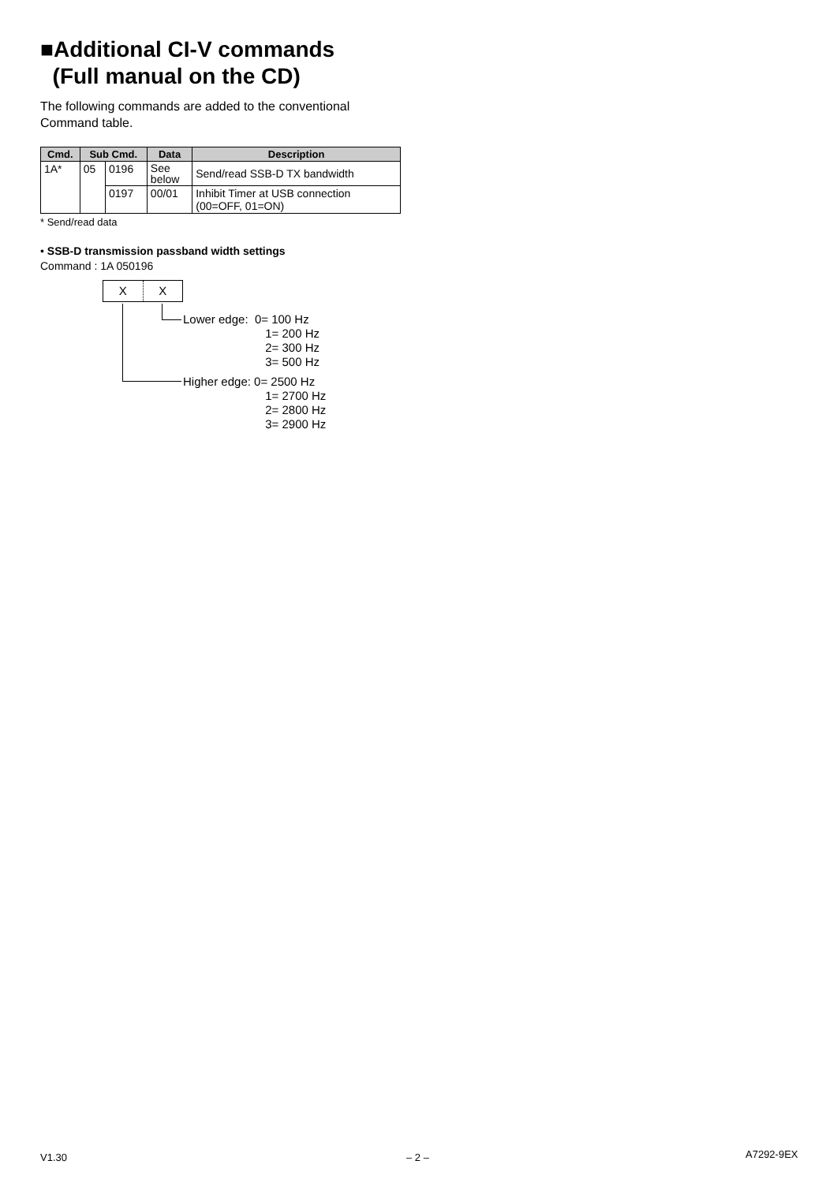■Additional CI-V commands
(Full manual on the CD)
The following commands are added to the conventional Command table.
| Cmd. | Sub Cmd. | | Data | Description |
| --- | --- | --- | --- | --- |
| 1A* | 05 | 0196 | See below | Send/read SSB-D TX bandwidth |
| | | 0197 | 00/01 | Inhibit Timer at USB connection (00=OFF, 01=ON) |
* Send/read data
• SSB-D transmission passband width settings
Command : 1A 050196
X X
Lower edge: 0= 100 Hz
1= 200 Hz
2= 300 Hz
3= 500 Hz
Higher edge: 0= 2500 Hz
1= 2700 Hz
2= 2800 Hz
3= 2900 Hz
V1.30 – 2 – A7292-9EX